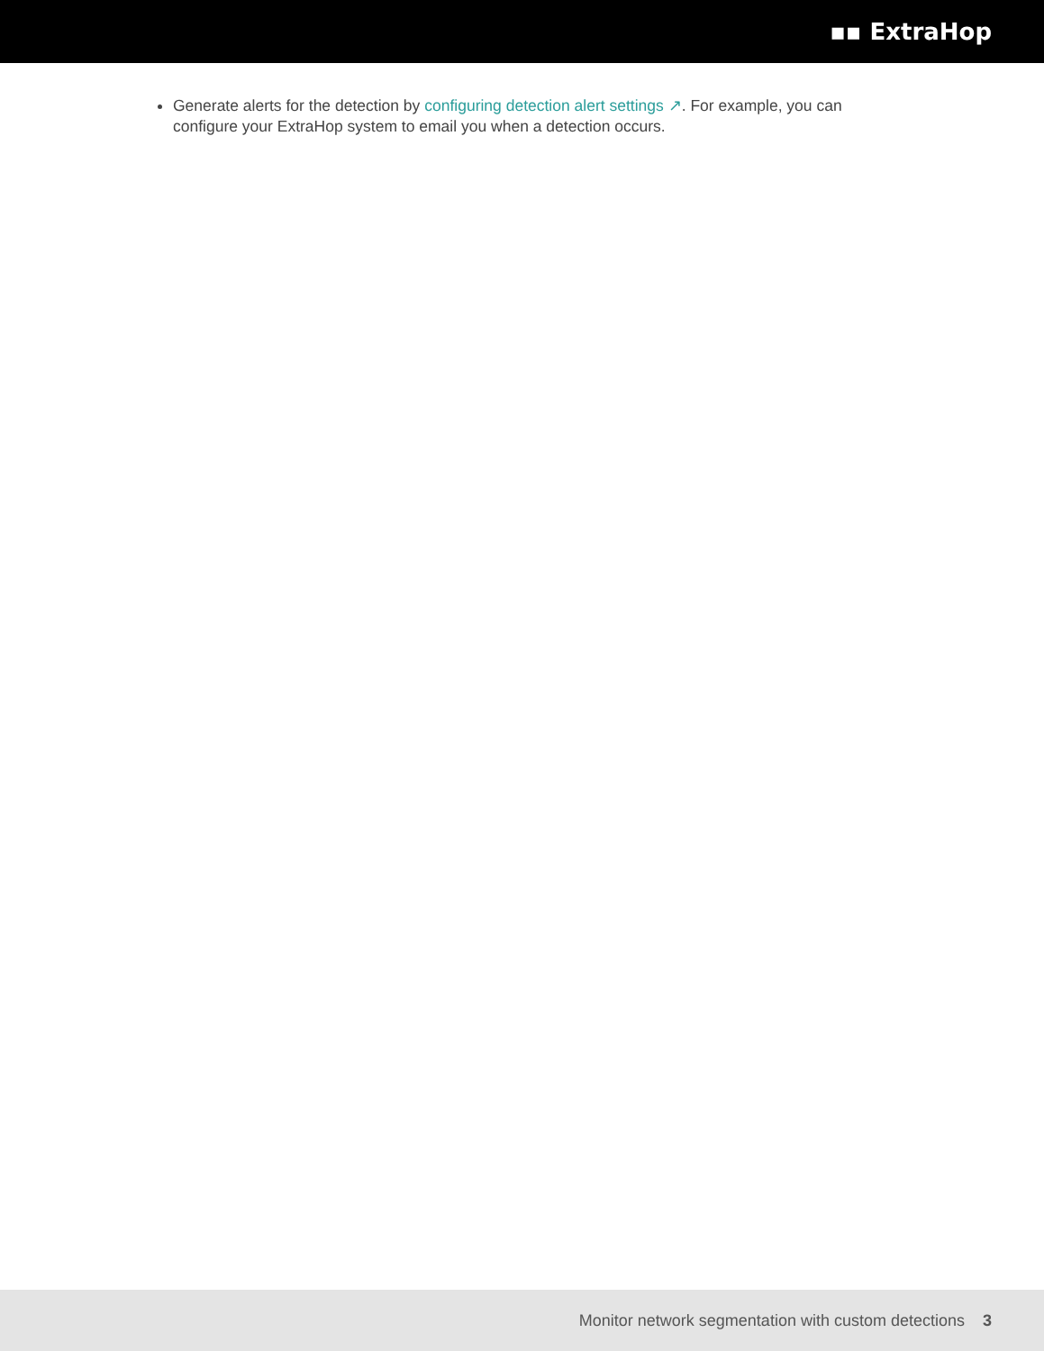▪▪ ExtraHop
Generate alerts for the detection by configuring detection alert settings ↗. For example, you can configure your ExtraHop system to email you when a detection occurs.
Monitor network segmentation with custom detections 3